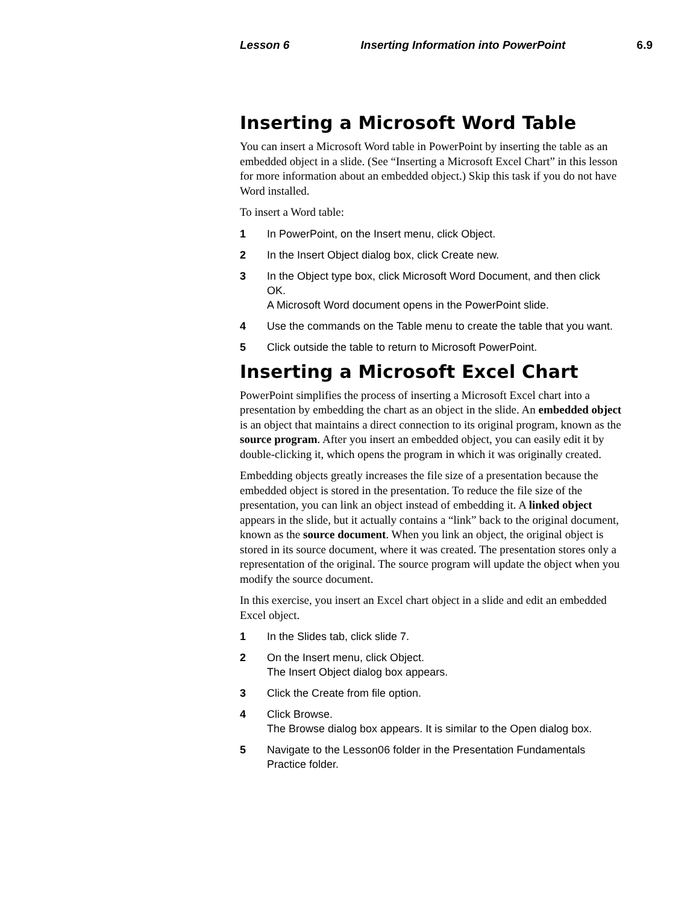Lesson 6 Inserting Information into PowerPoint 6.9
Inserting a Microsoft Word Table
You can insert a Microsoft Word table in PowerPoint by inserting the table as an embedded object in a slide. (See “Inserting a Microsoft Excel Chart” in this lesson for more information about an embedded object.) Skip this task if you do not have Word installed.
To insert a Word table:
1 In PowerPoint, on the Insert menu, click Object.
2 In the Insert Object dialog box, click Create new.
3 In the Object type box, click Microsoft Word Document, and then click OK.
A Microsoft Word document opens in the PowerPoint slide.
4 Use the commands on the Table menu to create the table that you want.
5 Click outside the table to return to Microsoft PowerPoint.
Inserting a Microsoft Excel Chart
PowerPoint simplifies the process of inserting a Microsoft Excel chart into a presentation by embedding the chart as an object in the slide. An embedded object is an object that maintains a direct connection to its original program, known as the source program. After you insert an embedded object, you can easily edit it by double-clicking it, which opens the program in which it was originally created.
Embedding objects greatly increases the file size of a presentation because the embedded object is stored in the presentation. To reduce the file size of the presentation, you can link an object instead of embedding it. A linked object appears in the slide, but it actually contains a “link” back to the original document, known as the source document. When you link an object, the original object is stored in its source document, where it was created. The presentation stores only a representation of the original. The source program will update the object when you modify the source document.
In this exercise, you insert an Excel chart object in a slide and edit an embedded Excel object.
1 In the Slides tab, click slide 7.
2 On the Insert menu, click Object.
The Insert Object dialog box appears.
3 Click the Create from file option.
4 Click Browse.
The Browse dialog box appears. It is similar to the Open dialog box.
5 Navigate to the Lesson06 folder in the Presentation Fundamentals Practice folder.